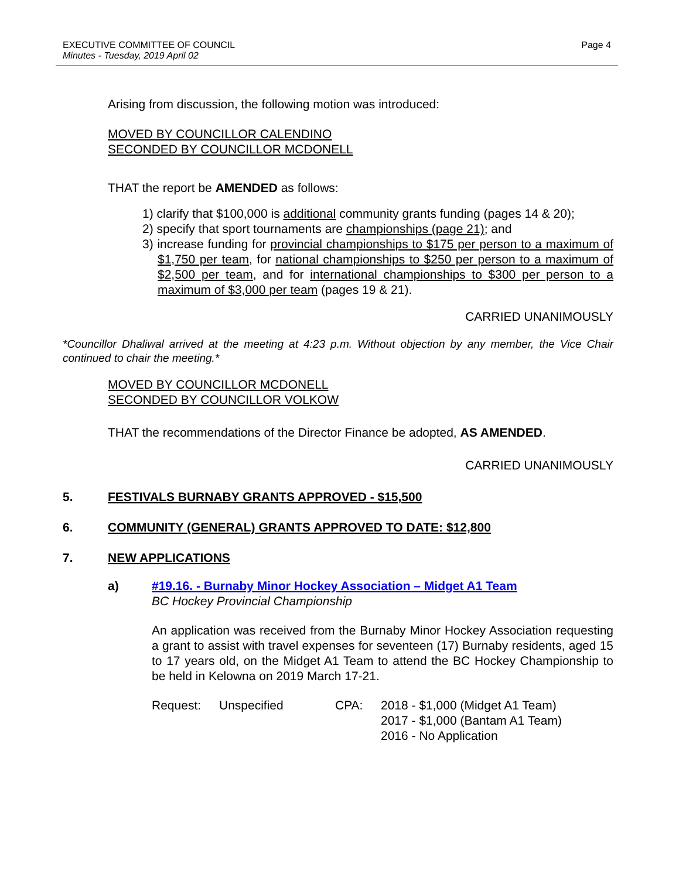EXECUTIVE COMMITTEE OF COUNCIL
Minutes - Tuesday, 2019 April 02
Page 4
Arising from discussion, the following motion was introduced:
MOVED BY COUNCILLOR CALENDINO
SECONDED BY COUNCILLOR MCDONELL
THAT the report be AMENDED as follows:
1) clarify that $100,000 is additional community grants funding (pages 14 & 20);
2) specify that sport tournaments are championships (page 21); and
3) increase funding for provincial championships to $175 per person to a maximum of $1,750 per team, for national championships to $250 per person to a maximum of $2,500 per team, and for international championships to $300 per person to a maximum of $3,000 per team (pages 19 & 21).
CARRIED UNANIMOUSLY
*Councillor Dhaliwal arrived at the meeting at 4:23 p.m. Without objection by any member, the Vice Chair continued to chair the meeting.*
MOVED BY COUNCILLOR MCDONELL
SECONDED BY COUNCILLOR VOLKOW
THAT the recommendations of the Director Finance be adopted, AS AMENDED.
CARRIED UNANIMOUSLY
5. FESTIVALS BURNABY GRANTS APPROVED - $15,500
6. COMMUNITY (GENERAL) GRANTS APPROVED TO DATE: $12,800
7. NEW APPLICATIONS
a) #19.16. - Burnaby Minor Hockey Association – Midget A1 Team
BC Hockey Provincial Championship
An application was received from the Burnaby Minor Hockey Association requesting a grant to assist with travel expenses for seventeen (17) Burnaby residents, aged 15 to 17 years old, on the Midget A1 Team to attend the BC Hockey Championship to be held in Kelowna on 2019 March 17-21.
Request: Unspecified CPA: 2018 - $1,000 (Midget A1 Team)
2017 - $1,000 (Bantam A1 Team)
2016 - No Application